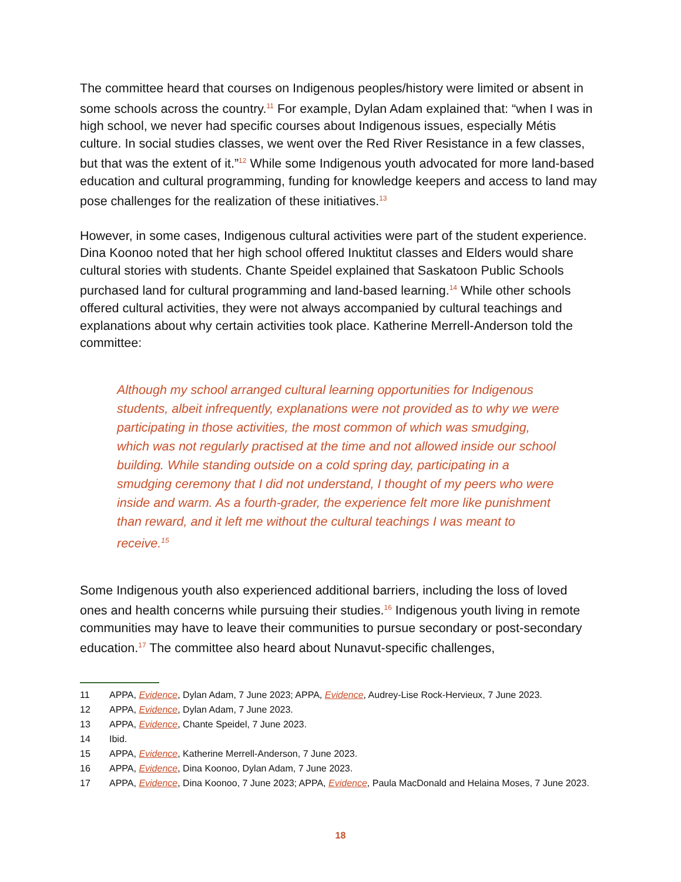The committee heard that courses on Indigenous peoples/history were limited or absent in some schools across the country.<sup>11</sup> For example, Dylan Adam explained that: “when I was in high school, we never had specific courses about Indigenous issues, especially Métis culture. In social studies classes, we went over the Red River Resistance in a few classes, but that was the extent of it.”<sup>12</sup> While some Indigenous youth advocated for more land-based education and cultural programming, funding for knowledge keepers and access to land may pose challenges for the realization of these initiatives.<sup>13</sup>
However, in some cases, Indigenous cultural activities were part of the student experience. Dina Koonoo noted that her high school offered Inuktitut classes and Elders would share cultural stories with students. Chante Speidel explained that Saskatoon Public Schools purchased land for cultural programming and land-based learning.<sup>14</sup> While other schools offered cultural activities, they were not always accompanied by cultural teachings and explanations about why certain activities took place. Katherine Merrell-Anderson told the committee:
Although my school arranged cultural learning opportunities for Indigenous students, albeit infrequently, explanations were not provided as to why we were participating in those activities, the most common of which was smudging, which was not regularly practised at the time and not allowed inside our school building. While standing outside on a cold spring day, participating in a smudging ceremony that I did not understand, I thought of my peers who were inside and warm. As a fourth-grader, the experience felt more like punishment than reward, and it left me without the cultural teachings I was meant to receive.<sup>15</sup>
Some Indigenous youth also experienced additional barriers, including the loss of loved ones and health concerns while pursuing their studies.<sup>16</sup> Indigenous youth living in remote communities may have to leave their communities to pursue secondary or post-secondary education.<sup>17</sup> The committee also heard about Nunavut-specific challenges,
11 APPA, Evidence, Dylan Adam, 7 June 2023; APPA, Evidence, Audrey-Lise Rock-Hervieux, 7 June 2023.
12 APPA, Evidence, Dylan Adam, 7 June 2023.
13 APPA, Evidence, Chante Speidel, 7 June 2023.
14 Ibid.
15 APPA, Evidence, Katherine Merrell-Anderson, 7 June 2023.
16 APPA, Evidence, Dina Koonoo, Dylan Adam, 7 June 2023.
17 APPA, Evidence, Dina Koonoo, 7 June 2023; APPA, Evidence, Paula MacDonald and Helaina Moses, 7 June 2023.
18